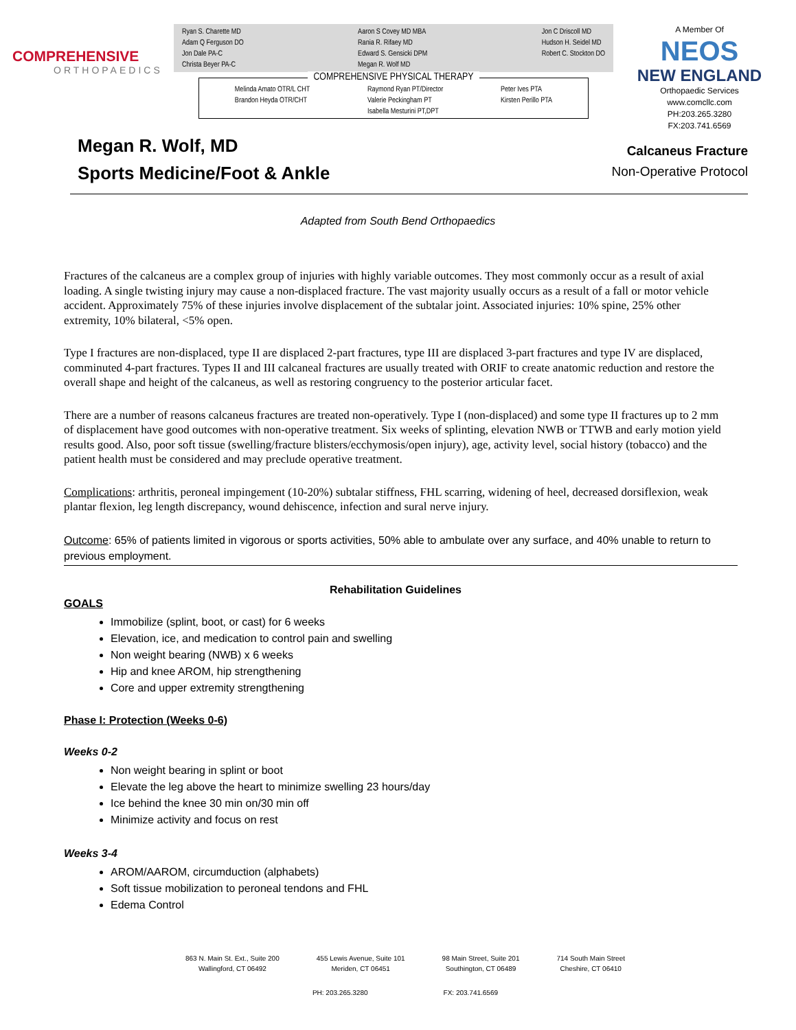COMPREHENSIVE
ORTHOPAEDICS
Ryan S. Charette MD
Adam Q Ferguson DO
Jon Dale PA-C
Christa Beyer PA-C
Aaron S Covey MD MBA
Rania R. Rifaey MD
Edward S. Gensicki DPM
Megan R. Wolf MD
Jon C Driscoll MD
Hudson H. Seidel MD
Robert C. Stockton DO
COMPREHENSIVE PHYSICAL THERAPY
Melinda Amato OTR/L CHT
Brandon Heyda OTR/CHT
Raymond Ryan PT/Director
Valerie Peckingham PT
Isabella Mesturini PT,DPT
Peter Ives PTA
Kirsten Perillo PTA
A Member Of
NEOS
NEW ENGLAND
Orthopaedic Services
www.comcllc.com
PH:203.265.3280
FX:203.741.6569
Megan R. Wolf, MD
Sports Medicine/Foot & Ankle
Calcaneus Fracture
Non-Operative Protocol
Adapted from South Bend Orthopaedics
Fractures of the calcaneus are a complex group of injuries with highly variable outcomes. They most commonly occur as a result of axial loading. A single twisting injury may cause a non-displaced fracture. The vast majority usually occurs as a result of a fall or motor vehicle accident. Approximately 75% of these injuries involve displacement of the subtalar joint. Associated injuries: 10% spine, 25% other extremity, 10% bilateral, <5% open.
Type I fractures are non-displaced, type II are displaced 2-part fractures, type III are displaced 3-part fractures and type IV are displaced, comminuted 4-part fractures. Types II and III calcaneal fractures are usually treated with ORIF to create anatomic reduction and restore the overall shape and height of the calcaneus, as well as restoring congruency to the posterior articular facet.
There are a number of reasons calcaneus fractures are treated non-operatively. Type I (non-displaced) and some type II fractures up to 2 mm of displacement have good outcomes with non-operative treatment. Six weeks of splinting, elevation NWB or TTWB and early motion yield results good. Also, poor soft tissue (swelling/fracture blisters/ecchymosis/open injury), age, activity level, social history (tobacco) and the patient health must be considered and may preclude operative treatment.
Complications: arthritis, peroneal impingement (10-20%) subtalar stiffness, FHL scarring, widening of heel, decreased dorsiflexion, weak plantar flexion, leg length discrepancy, wound dehiscence, infection and sural nerve injury.
Outcome: 65% of patients limited in vigorous or sports activities, 50% able to ambulate over any surface, and 40% unable to return to previous employment.
Rehabilitation Guidelines
GOALS
Immobilize (splint, boot, or cast) for 6 weeks
Elevation, ice, and medication to control pain and swelling
Non weight bearing (NWB) x 6 weeks
Hip and knee AROM, hip strengthening
Core and upper extremity strengthening
Phase I: Protection (Weeks 0-6)
Weeks 0-2
Non weight bearing in splint or boot
Elevate the leg above the heart to minimize swelling 23 hours/day
Ice behind the knee 30 min on/30 min off
Minimize activity and focus on rest
Weeks 3-4
AROM/AAROM, circumduction (alphabets)
Soft tissue mobilization to peroneal tendons and FHL
Edema Control
863 N. Main St. Ext., Suite 200
Wallingford, CT 06492
455 Lewis Avenue, Suite 101
Meriden, CT 06451
98 Main Street, Suite 201
Southington, CT 06489
714 South Main Street
Cheshire, CT 06410
PH: 203.265.3280 FX: 203.741.6569